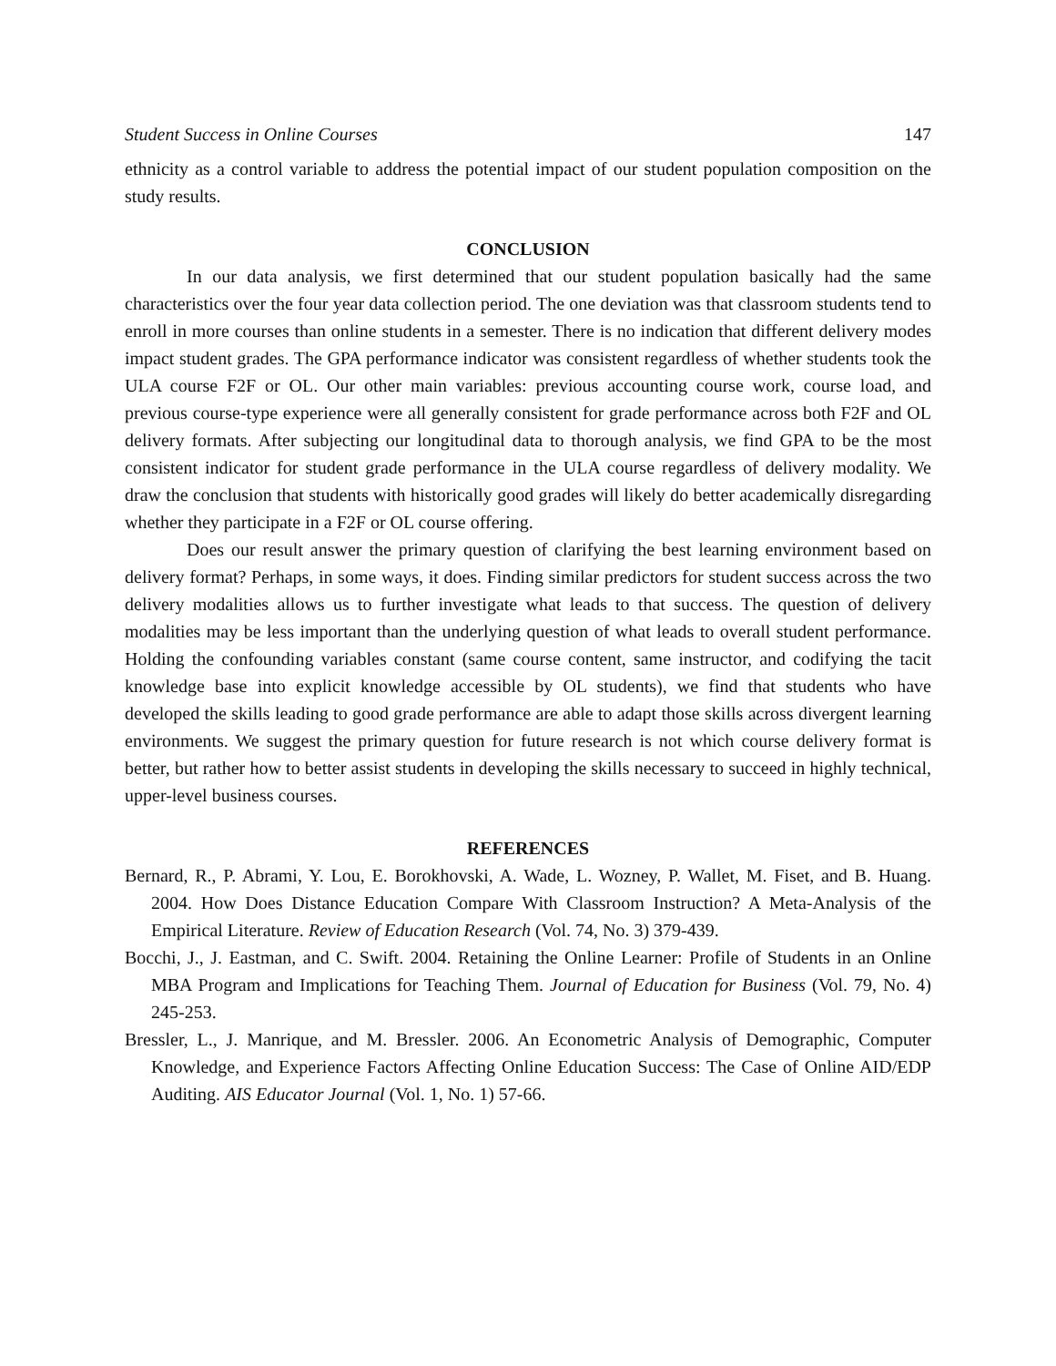Student Success in Online Courses 147
ethnicity as a control variable to address the potential impact of our student population composition on the study results.
CONCLUSION
In our data analysis, we first determined that our student population basically had the same characteristics over the four year data collection period. The one deviation was that classroom students tend to enroll in more courses than online students in a semester. There is no indication that different delivery modes impact student grades. The GPA performance indicator was consistent regardless of whether students took the ULA course F2F or OL. Our other main variables: previous accounting course work, course load, and previous course-type experience were all generally consistent for grade performance across both F2F and OL delivery formats. After subjecting our longitudinal data to thorough analysis, we find GPA to be the most consistent indicator for student grade performance in the ULA course regardless of delivery modality. We draw the conclusion that students with historically good grades will likely do better academically disregarding whether they participate in a F2F or OL course offering.
Does our result answer the primary question of clarifying the best learning environment based on delivery format? Perhaps, in some ways, it does. Finding similar predictors for student success across the two delivery modalities allows us to further investigate what leads to that success. The question of delivery modalities may be less important than the underlying question of what leads to overall student performance. Holding the confounding variables constant (same course content, same instructor, and codifying the tacit knowledge base into explicit knowledge accessible by OL students), we find that students who have developed the skills leading to good grade performance are able to adapt those skills across divergent learning environments. We suggest the primary question for future research is not which course delivery format is better, but rather how to better assist students in developing the skills necessary to succeed in highly technical, upper-level business courses.
REFERENCES
Bernard, R., P. Abrami, Y. Lou, E. Borokhovski, A. Wade, L. Wozney, P. Wallet, M. Fiset, and B. Huang. 2004. How Does Distance Education Compare With Classroom Instruction? A Meta-Analysis of the Empirical Literature. Review of Education Research (Vol. 74, No. 3) 379-439.
Bocchi, J., J. Eastman, and C. Swift. 2004. Retaining the Online Learner: Profile of Students in an Online MBA Program and Implications for Teaching Them. Journal of Education for Business (Vol. 79, No. 4) 245-253.
Bressler, L., J. Manrique, and M. Bressler. 2006. An Econometric Analysis of Demographic, Computer Knowledge, and Experience Factors Affecting Online Education Success: The Case of Online AID/EDP Auditing. AIS Educator Journal (Vol. 1, No. 1) 57-66.